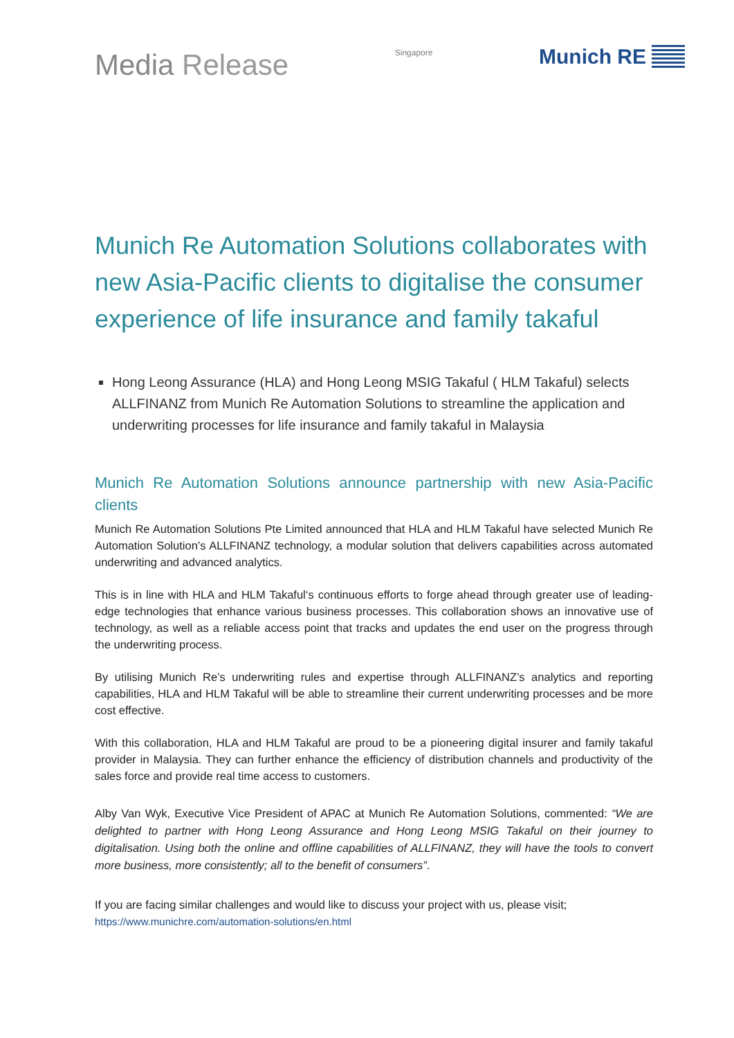Media Release
Singapore
Munich RE
Munich Re Automation Solutions collaborates with new Asia-Pacific clients to digitalise the consumer experience of life insurance and family takaful
Hong Leong Assurance (HLA) and Hong Leong MSIG Takaful ( HLM Takaful) selects ALLFINANZ from Munich Re Automation Solutions to streamline the application and underwriting processes for life insurance and family takaful in Malaysia
Munich Re Automation Solutions announce partnership with new Asia-Pacific clients
Munich Re Automation Solutions Pte Limited announced that HLA and HLM Takaful have selected Munich Re Automation Solution’s ALLFINANZ technology, a modular solution that delivers capabilities across automated underwriting and advanced analytics.
This is in line with HLA and HLM Takaful‘s continuous efforts to forge ahead through greater use of leading-edge technologies that enhance various business processes. This collaboration shows an innovative use of technology, as well as a reliable access point that tracks and updates the end user on the progress through the underwriting process.
By utilising Munich Re’s underwriting rules and expertise through ALLFINANZ’s analytics and reporting capabilities, HLA and HLM Takaful will be able to streamline their current underwriting processes and be more cost effective.
With this collaboration, HLA and HLM Takaful are proud to be a pioneering digital insurer and family takaful provider in Malaysia. They can further enhance the efficiency of distribution channels and productivity of the sales force and provide real time access to customers.
Alby Van Wyk, Executive Vice President of APAC at Munich Re Automation Solutions, commented: “We are delighted to partner with Hong Leong Assurance and Hong Leong MSIG Takaful on their journey to digitalisation. Using both the online and offline capabilities of ALLFINANZ, they will have the tools to convert more business, more consistently; all to the benefit of consumers”.
If you are facing similar challenges and would like to discuss your project with us, please visit;
https://www.munichre.com/automation-solutions/en.html